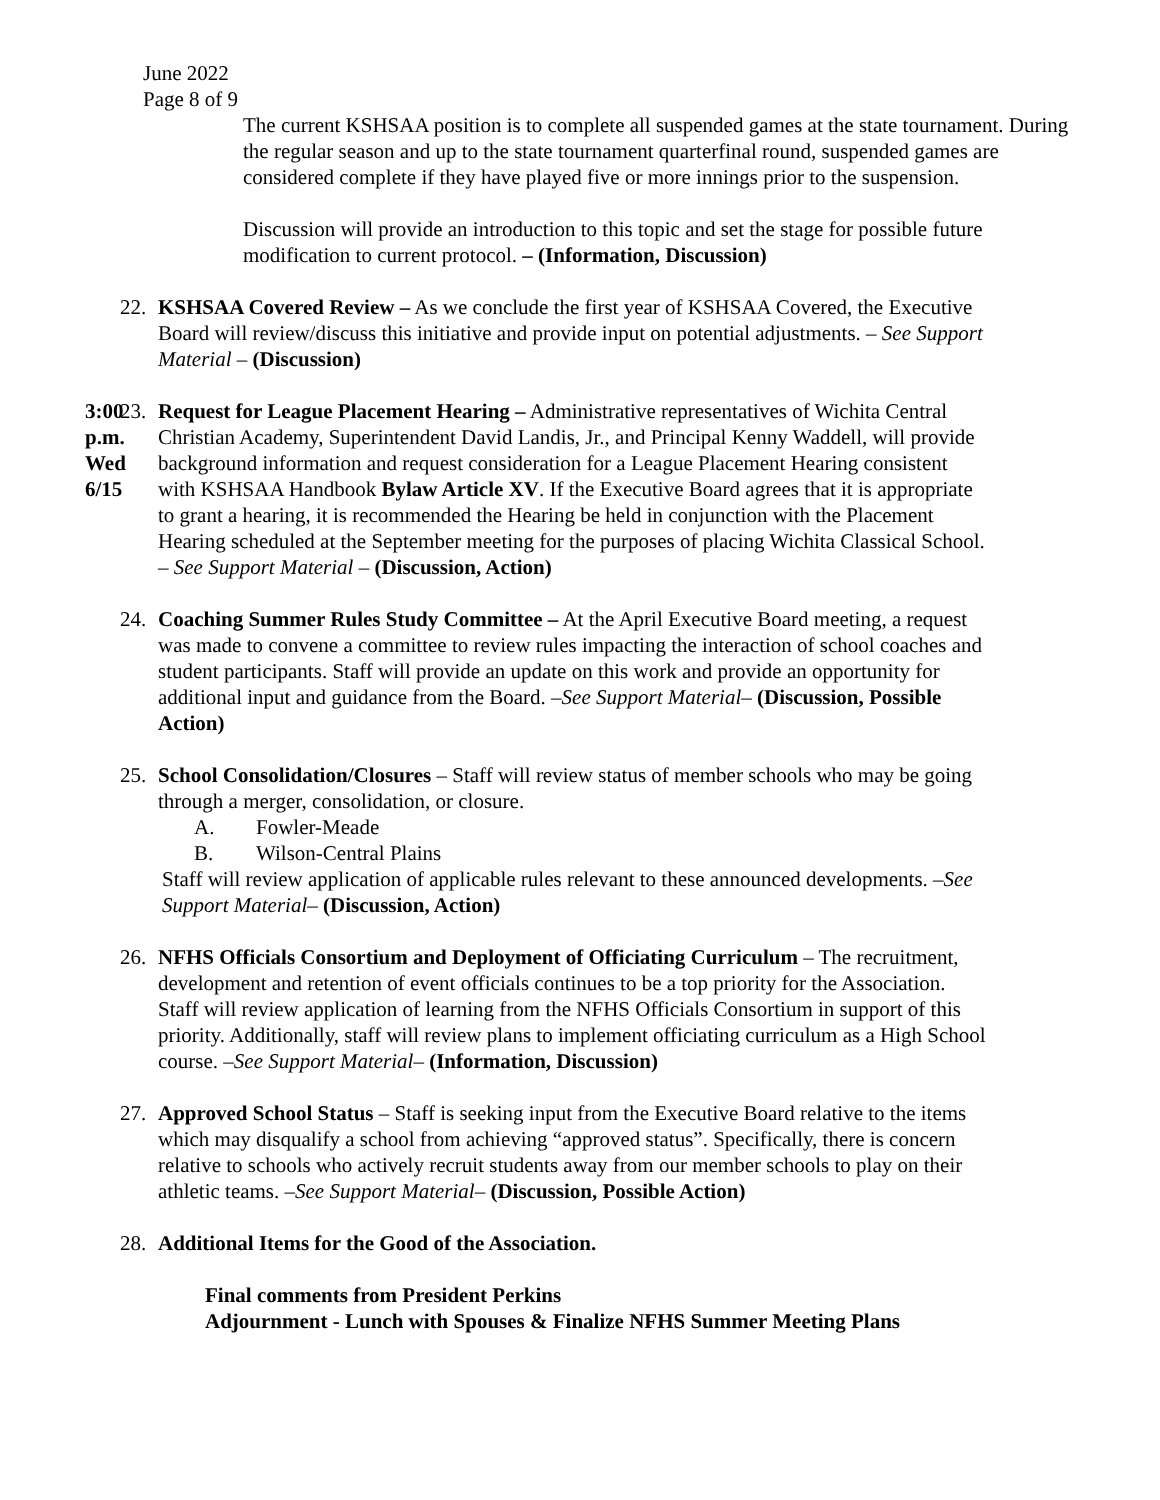June 2022
Page 8 of 9
The current KSHSAA position is to complete all suspended games at the state tournament. During the regular season and up to the state tournament quarterfinal round, suspended games are considered complete if they have played five or more innings prior to the suspension.
Discussion will provide an introduction to this topic and set the stage for possible future modification to current protocol. – (Information, Discussion)
22. KSHSAA Covered Review – As we conclude the first year of KSHSAA Covered, the Executive Board will review/discuss this initiative and provide input on potential adjustments. – See Support Material – (Discussion)
3:00 p.m.
Wed 6/15
23. Request for League Placement Hearing – Administrative representatives of Wichita Central Christian Academy, Superintendent David Landis, Jr., and Principal Kenny Waddell, will provide background information and request consideration for a League Placement Hearing consistent with KSHSAA Handbook Bylaw Article XV. If the Executive Board agrees that it is appropriate to grant a hearing, it is recommended the Hearing be held in conjunction with the Placement Hearing scheduled at the September meeting for the purposes of placing Wichita Classical School. – See Support Material – (Discussion, Action)
24. Coaching Summer Rules Study Committee – At the April Executive Board meeting, a request was made to convene a committee to review rules impacting the interaction of school coaches and student participants. Staff will provide an update on this work and provide an opportunity for additional input and guidance from the Board. –See Support Material– (Discussion, Possible Action)
25. School Consolidation/Closures – Staff will review status of member schools who may be going through a merger, consolidation, or closure.
A. Fowler-Meade
B. Wilson-Central Plains
Staff will review application of applicable rules relevant to these announced developments. –See Support Material– (Discussion, Action)
26. NFHS Officials Consortium and Deployment of Officiating Curriculum – The recruitment, development and retention of event officials continues to be a top priority for the Association. Staff will review application of learning from the NFHS Officials Consortium in support of this priority. Additionally, staff will review plans to implement officiating curriculum as a High School course. –See Support Material– (Information, Discussion)
27. Approved School Status – Staff is seeking input from the Executive Board relative to the items which may disqualify a school from achieving “approved status”. Specifically, there is concern relative to schools who actively recruit students away from our member schools to play on their athletic teams. –See Support Material– (Discussion, Possible Action)
28. Additional Items for the Good of the Association.
Final comments from President Perkins
Adjournment - Lunch with Spouses & Finalize NFHS Summer Meeting Plans